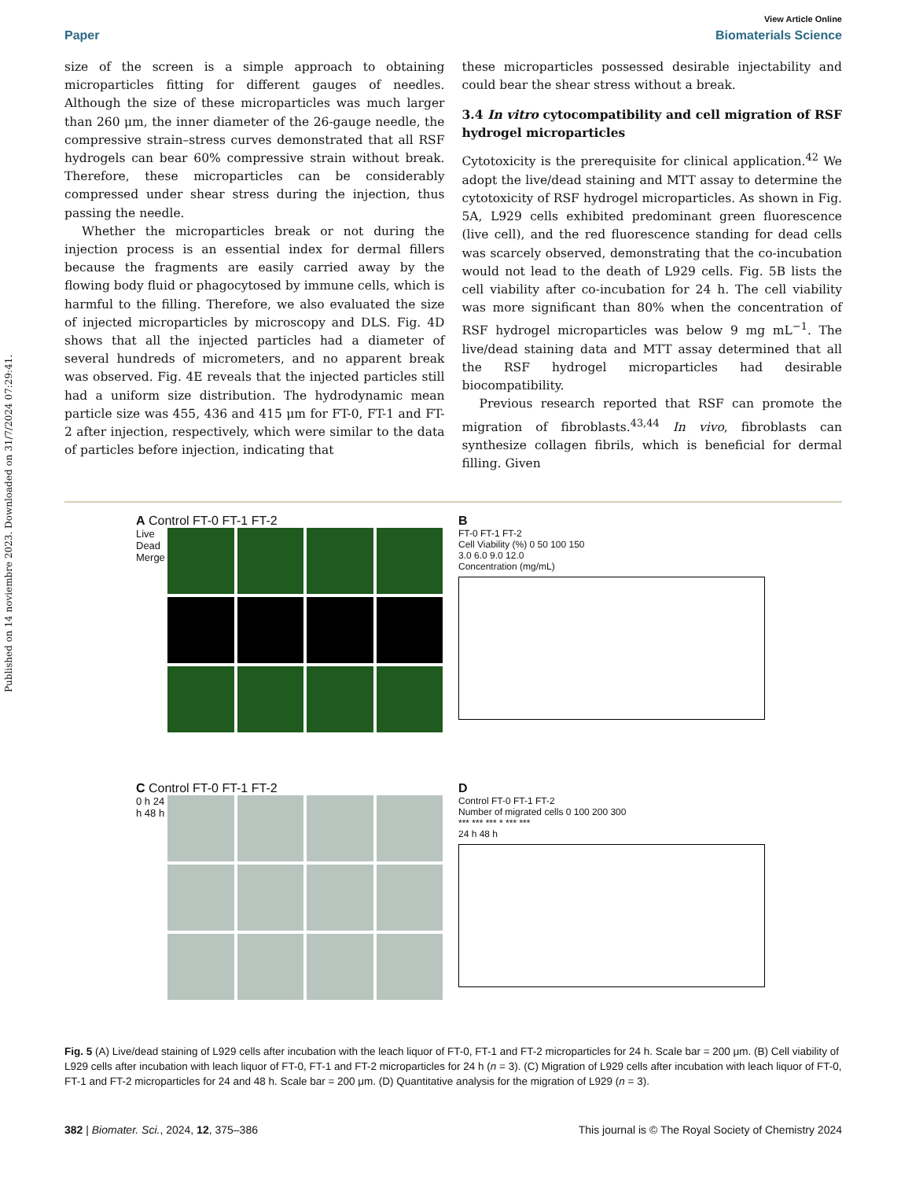Published on 14 noviembre 2023. Downloaded on 31/7/2024 07:29:41.
View Article Online
Paper Biomaterials Science
size of the screen is a simple approach to obtaining microparticles fitting for different gauges of needles. Although the size of these microparticles was much larger than 260 μm, the inner diameter of the 26-gauge needle, the compressive strain–stress curves demonstrated that all RSF hydrogels can bear 60% compressive strain without break. Therefore, these microparticles can be considerably compressed under shear stress during the injection, thus passing the needle.
Whether the microparticles break or not during the injection process is an essential index for dermal fillers because the fragments are easily carried away by the flowing body fluid or phagocytosed by immune cells, which is harmful to the filling. Therefore, we also evaluated the size of injected microparticles by microscopy and DLS. Fig. 4D shows that all the injected particles had a diameter of several hundreds of micrometers, and no apparent break was observed. Fig. 4E reveals that the injected particles still had a uniform size distribution. The hydrodynamic mean particle size was 455, 436 and 415 μm for FT-0, FT-1 and FT-2 after injection, respectively, which were similar to the data of particles before injection, indicating that
these microparticles possessed desirable injectability and could bear the shear stress without a break.
3.4 In vitro cytocompatibility and cell migration of RSF hydrogel microparticles
Cytotoxicity is the prerequisite for clinical application.<sup>42</sup> We adopt the live/dead staining and MTT assay to determine the cytotoxicity of RSF hydrogel microparticles. As shown in Fig. 5A, L929 cells exhibited predominant green fluorescence (live cell), and the red fluorescence standing for dead cells was scarcely observed, demonstrating that the co-incubation would not lead to the death of L929 cells. Fig. 5B lists the cell viability after co-incubation for 24 h. The cell viability was more significant than 80% when the concentration of RSF hydrogel microparticles was below 9 mg mL<sup>−1</sup>. The live/dead staining data and MTT assay determined that all the RSF hydrogel microparticles had desirable biocompatibility.
Previous research reported that RSF can promote the migration of fibroblasts.<sup>43,44</sup> In vivo, fibroblasts can synthesize collagen fibrils, which is beneficial for dermal filling. Given
A Control FT-0 FT-1 FT-2
Live Dead Merge
B
FT-0 FT-1 FT-2
Cell Viability (%) 0 50 100 150
3.0 6.0 9.0 12.0
Concentration (mg/mL)
C Control FT-0 FT-1 FT-2
0 h 24 h 48 h
D
Control FT-0 FT-1 FT-2
Number of migrated cells 0 100 200 300
*** *** *** * *** ***
24 h 48 h
Fig. 5 (A) Live/dead staining of L929 cells after incubation with the leach liquor of FT-0, FT-1 and FT-2 microparticles for 24 h. Scale bar = 200 μm. (B) Cell viability of L929 cells after incubation with leach liquor of FT-0, FT-1 and FT-2 microparticles for 24 h (n = 3). (C) Migration of L929 cells after incubation with leach liquor of FT-0, FT-1 and FT-2 microparticles for 24 and 48 h. Scale bar = 200 μm. (D) Quantitative analysis for the migration of L929 (n = 3).
382 | Biomater. Sci., 2024, 12, 375–386 This journal is © The Royal Society of Chemistry 2024